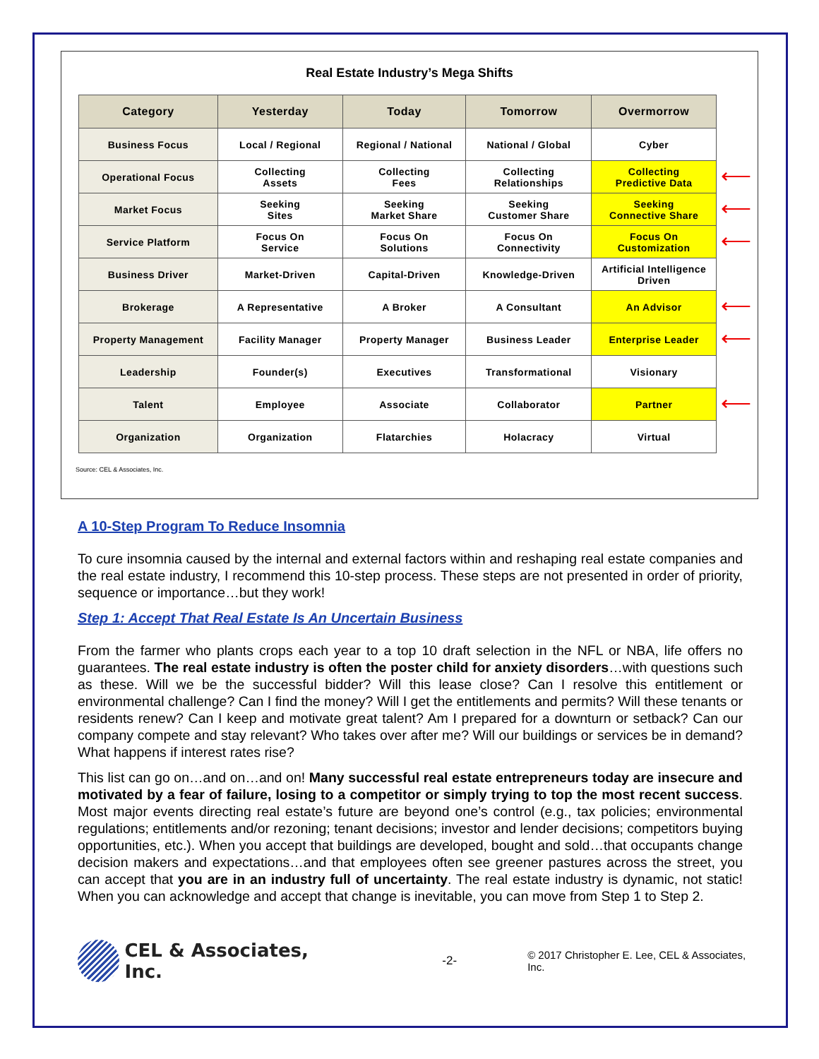Real Estate Industry’s Mega Shifts
| Category | Yesterday | Today | Tomorrow | Overmorrow |
| --- | --- | --- | --- | --- |
| Business Focus | Local / Regional | Regional / National | National / Global | Cyber |
| Operational Focus | Collecting Assets | Collecting Fees | Collecting Relationships | Collecting Predictive Data |
| Market Focus | Seeking Sites | Seeking Market Share | Seeking Customer Share | Seeking Connective Share |
| Service Platform | Focus On Service | Focus On Solutions | Focus On Connectivity | Focus On Customization |
| Business Driver | Market-Driven | Capital-Driven | Knowledge-Driven | Artificial Intelligence Driven |
| Brokerage | A Representative | A Broker | A Consultant | An Advisor |
| Property Management | Facility Manager | Property Manager | Business Leader | Enterprise Leader |
| Leadership | Founder(s) | Executives | Transformational | Visionary |
| Talent | Employee | Associate | Collaborator | Partner |
| Organization | Organization | Flatarchies | Holacracy | Virtual |
⟵
⟵
⟵
⟵
⟵
⟵
Source: CEL & Associates, Inc.
A 10-Step Program To Reduce Insomnia
To cure insomnia caused by the internal and external factors within and reshaping real estate companies and the real estate industry, I recommend this 10-step process. These steps are not presented in order of priority, sequence or importance…but they work!
Step 1: Accept That Real Estate Is An Uncertain Business
From the farmer who plants crops each year to a top 10 draft selection in the NFL or NBA, life offers no guarantees. The real estate industry is often the poster child for anxiety disorders…with questions such as these. Will we be the successful bidder? Will this lease close? Can I resolve this entitlement or environmental challenge? Can I find the money? Will I get the entitlements and permits? Will these tenants or residents renew? Can I keep and motivate great talent? Am I prepared for a downturn or setback? Can our company compete and stay relevant? Who takes over after me? Will our buildings or services be in demand? What happens if interest rates rise?
This list can go on…and on…and on! Many successful real estate entrepreneurs today are insecure and motivated by a fear of failure, losing to a competitor or simply trying to top the most recent success. Most major events directing real estate’s future are beyond one’s control (e.g., tax policies; environmental regulations; entitlements and/or rezoning; tenant decisions; investor and lender decisions; competitors buying opportunities, etc.). When you accept that buildings are developed, bought and sold…that occupants change decision makers and expectations…and that employees often see greener pastures across the street, you can accept that you are in an industry full of uncertainty. The real estate industry is dynamic, not static! When you can acknowledge and accept that change is inevitable, you can move from Step 1 to Step 2.
CEL & Associates, Inc.
-2-
© 2017 Christopher E. Lee, CEL & Associates, Inc.